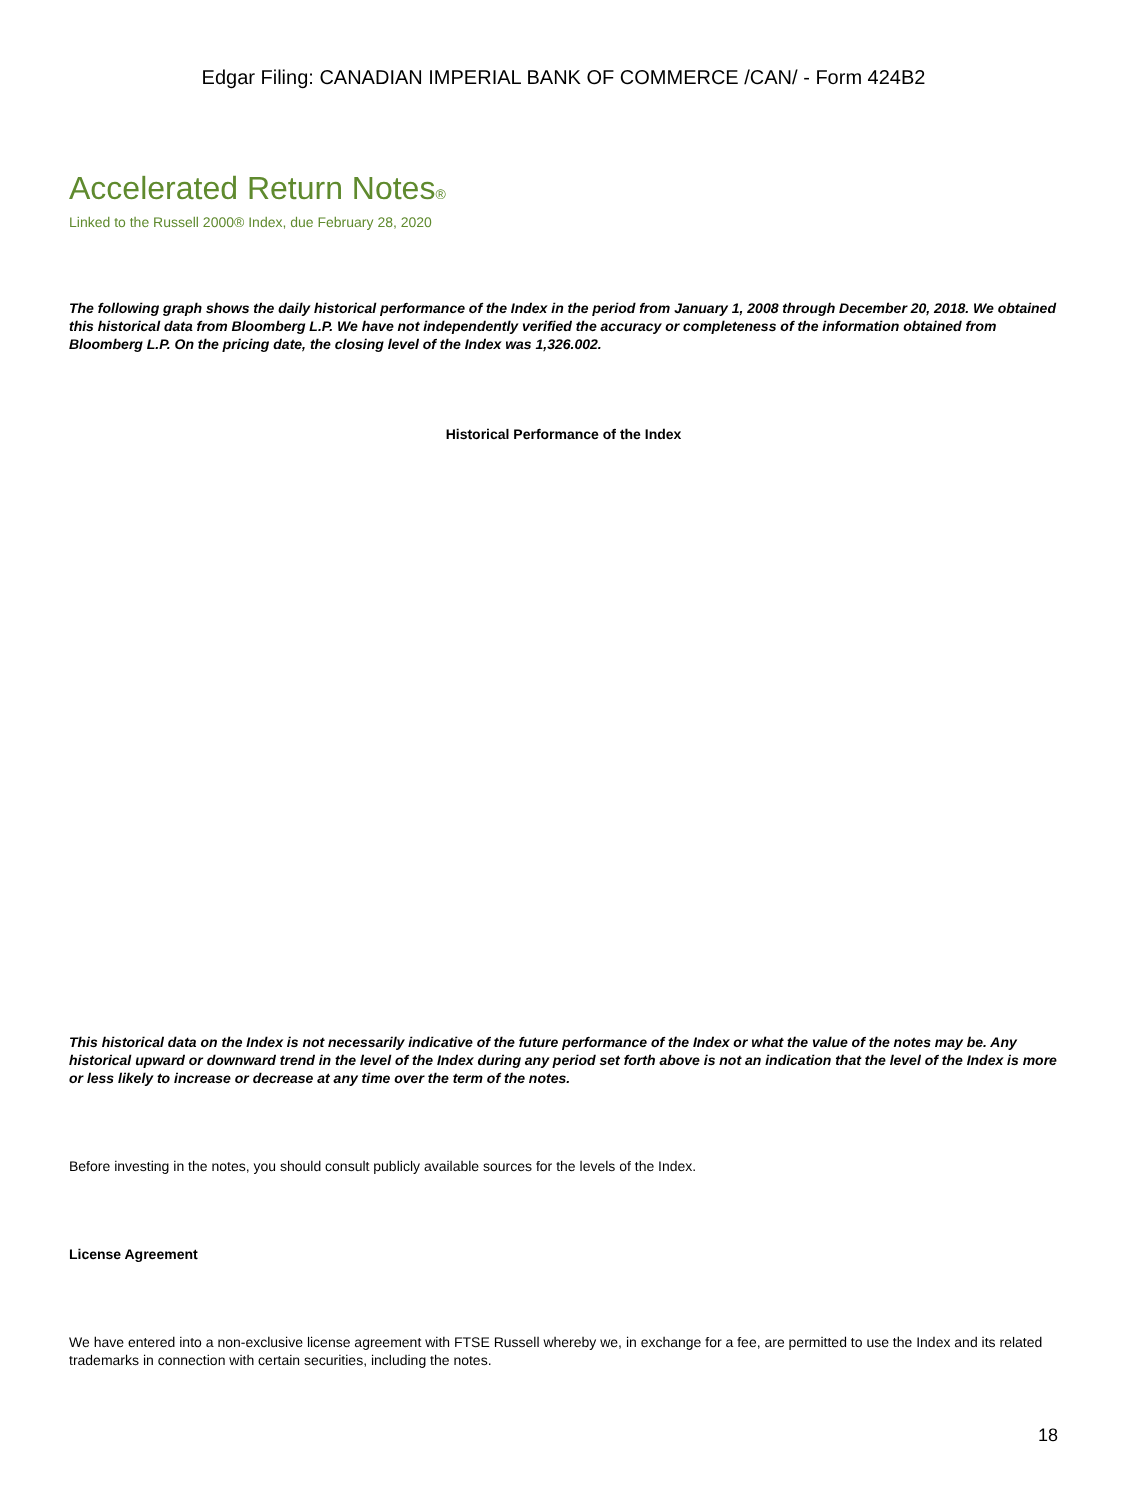Edgar Filing: CANADIAN IMPERIAL BANK OF COMMERCE /CAN/ - Form 424B2
Accelerated Return Notes<sup>®</sup>
Linked to the Russell 2000® Index, due February 28, 2020
The following graph shows the daily historical performance of the Index in the period from January 1, 2008 through December 20, 2018. We obtained this historical data from Bloomberg L.P. We have not independently verified the accuracy or completeness of the information obtained from Bloomberg L.P. On the pricing date, the closing level of the Index was 1,326.002.
Historical Performance of the Index
This historical data on the Index is not necessarily indicative of the future performance of the Index or what the value of the notes may be. Any historical upward or downward trend in the level of the Index during any period set forth above is not an indication that the level of the Index is more or less likely to increase or decrease at any time over the term of the notes.
Before investing in the notes, you should consult publicly available sources for the levels of the Index.
License Agreement
We have entered into a non-exclusive license agreement with FTSE Russell whereby we, in exchange for a fee, are permitted to use the Index and its related trademarks in connection with certain securities, including the notes.
18